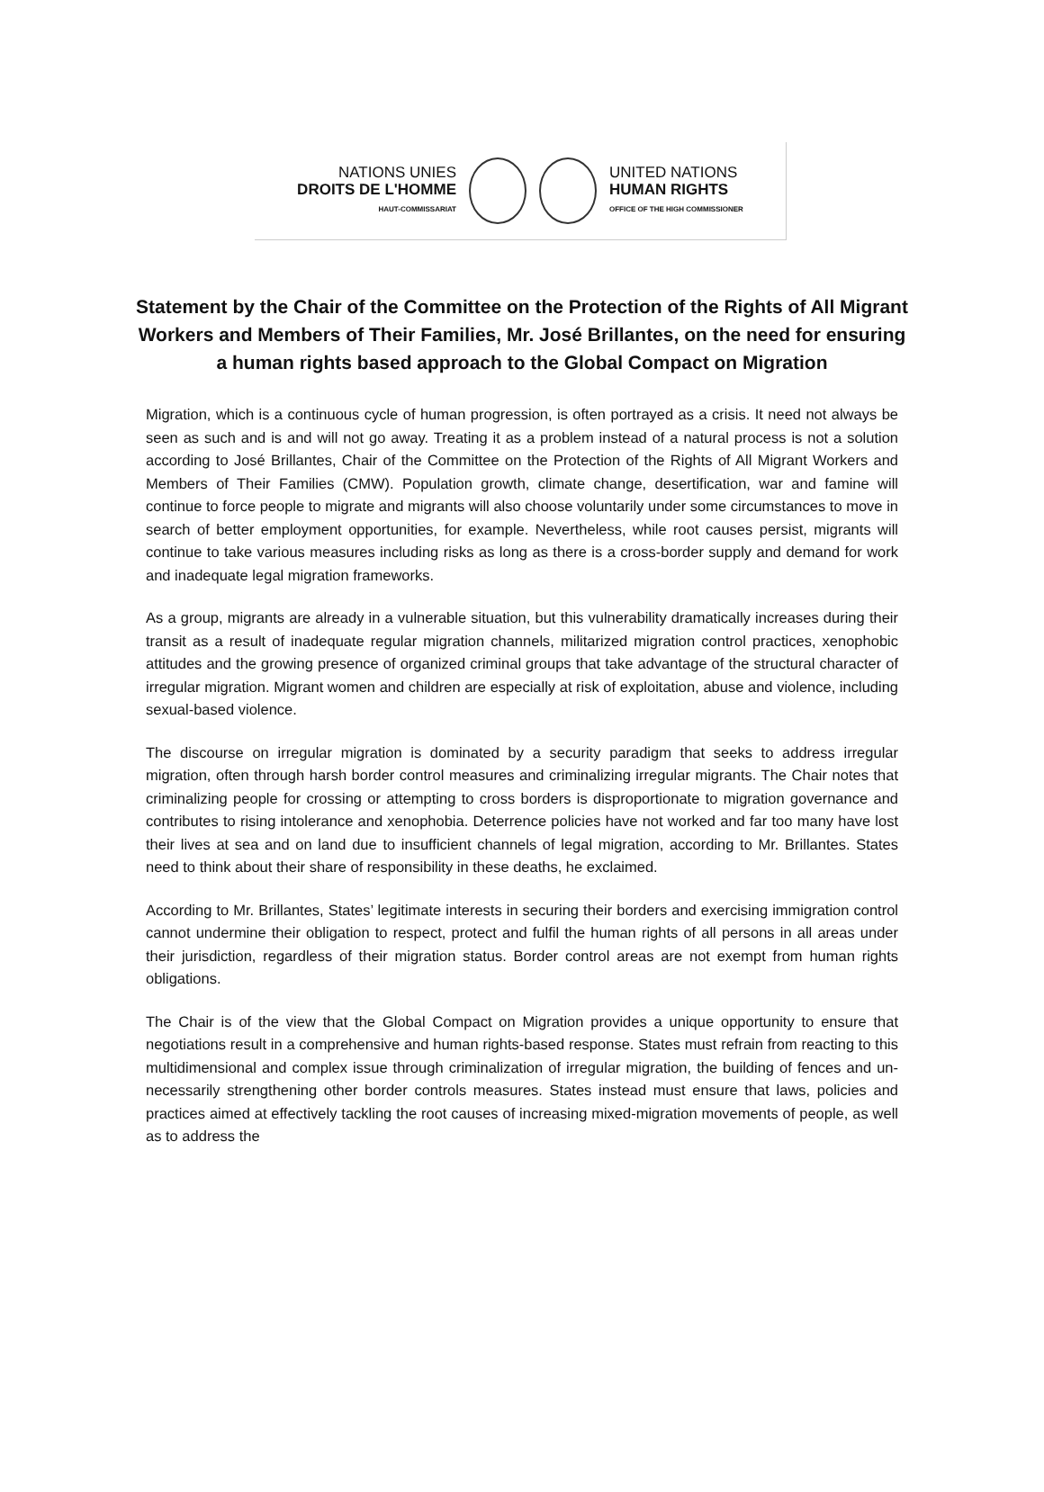NATIONS UNIES
DROITS DE L'HOMME
HAUT-COMMISSARIAT
UNITED NATIONS
HUMAN RIGHTS
OFFICE OF THE HIGH COMMISSIONER
Statement by the Chair of the Committee on the Protection of the Rights of All Migrant Workers and Members of Their Families, Mr. José Brillantes, on the need for ensuring a human rights based approach to the Global Compact on Migration
Migration, which is a continuous cycle of human progression, is often portrayed as a crisis. It need not always be seen as such and is and will not go away. Treating it as a problem instead of a natural process is not a solution according to José Brillantes, Chair of the Committee on the Protection of the Rights of All Migrant Workers and Members of Their Families (CMW). Population growth, climate change, desertification, war and famine will continue to force people to migrate and migrants will also choose voluntarily under some circumstances to move in search of better employment opportunities, for example. Nevertheless, while root causes persist, migrants will continue to take various measures including risks as long as there is a cross-border supply and demand for work and inadequate legal migration frameworks.
As a group, migrants are already in a vulnerable situation, but this vulnerability dramatically increases during their transit as a result of inadequate regular migration channels, militarized migration control practices, xenophobic attitudes and the growing presence of organized criminal groups that take advantage of the structural character of irregular migration. Migrant women and children are especially at risk of exploitation, abuse and violence, including sexual-based violence.
The discourse on irregular migration is dominated by a security paradigm that seeks to address irregular migration, often through harsh border control measures and criminalizing irregular migrants. The Chair notes that criminalizing people for crossing or attempting to cross borders is disproportionate to migration governance and contributes to rising intolerance and xenophobia. Deterrence policies have not worked and far too many have lost their lives at sea and on land due to insufficient channels of legal migration, according to Mr. Brillantes. States need to think about their share of responsibility in these deaths, he exclaimed.
According to Mr. Brillantes, States’ legitimate interests in securing their borders and exercising immigration control cannot undermine their obligation to respect, protect and fulfil the human rights of all persons in all areas under their jurisdiction, regardless of their migration status. Border control areas are not exempt from human rights obligations.
The Chair is of the view that the Global Compact on Migration provides a unique opportunity to ensure that negotiations result in a comprehensive and human rights-based response. States must refrain from reacting to this multidimensional and complex issue through criminalization of irregular migration, the building of fences and un-necessarily strengthening other border controls measures. States instead must ensure that laws, policies and practices aimed at effectively tackling the root causes of increasing mixed-migration movements of people, as well as to address the